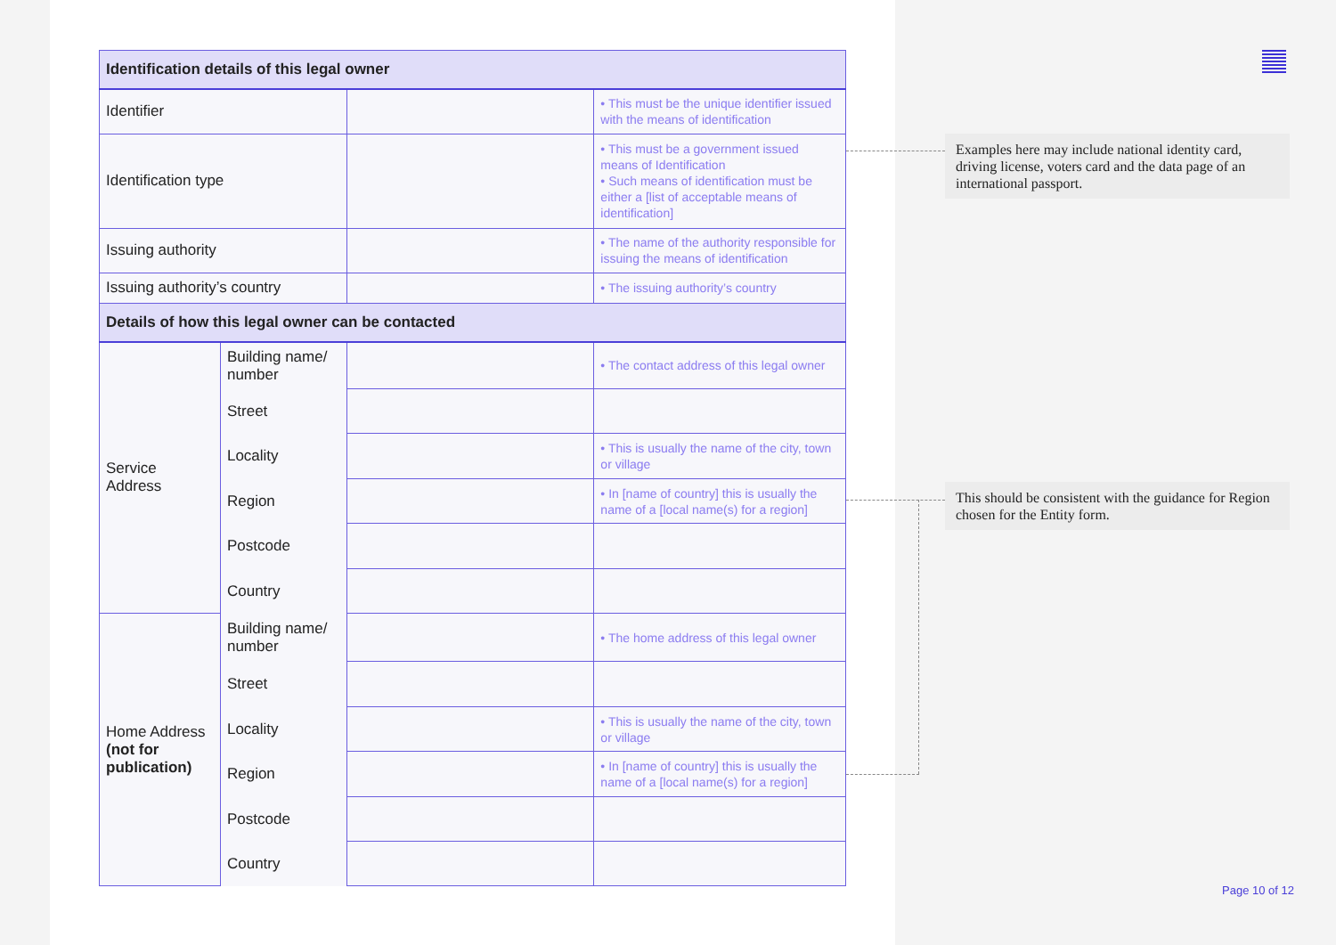| Identification details of this legal owner | | | |
| --- | --- | --- | --- |
| Identifier | | | • This must be the unique identifier issued with the means of identification |
| Identification type | | | • This must be a government issued means of Identification • Such means of identification must be either a [list of acceptable means of identification] |
| Issuing authority | | | • The name of the authority responsible for issuing the means of identification |
| Issuing authority’s country | | | • The issuing authority’s country |
| Details of how this legal owner can be contacted | | | |
| Service Address | Building name/ number | | • The contact address of this legal owner |
| | Street | | |
| | Locality | | • This is usually the name of the city, town or village |
| | Region | | • In [name of country] this is usually the name of a [local name(s) for a region] |
| | Postcode | | |
| | Country | | |
| Home Address (not for publication) | Building name/ number | | • The home address of this legal owner |
| | Street | | |
| | Locality | | • This is usually the name of the city, town or village |
| | Region | | • In [name of country] this is usually the name of a [local name(s) for a region] |
| | Postcode | | |
| | Country | | |
Examples here may include national identity card, driving license, voters card and the data page of an international passport.
This should be consistent with the guidance for Region chosen for the Entity form.
Page 10 of 12